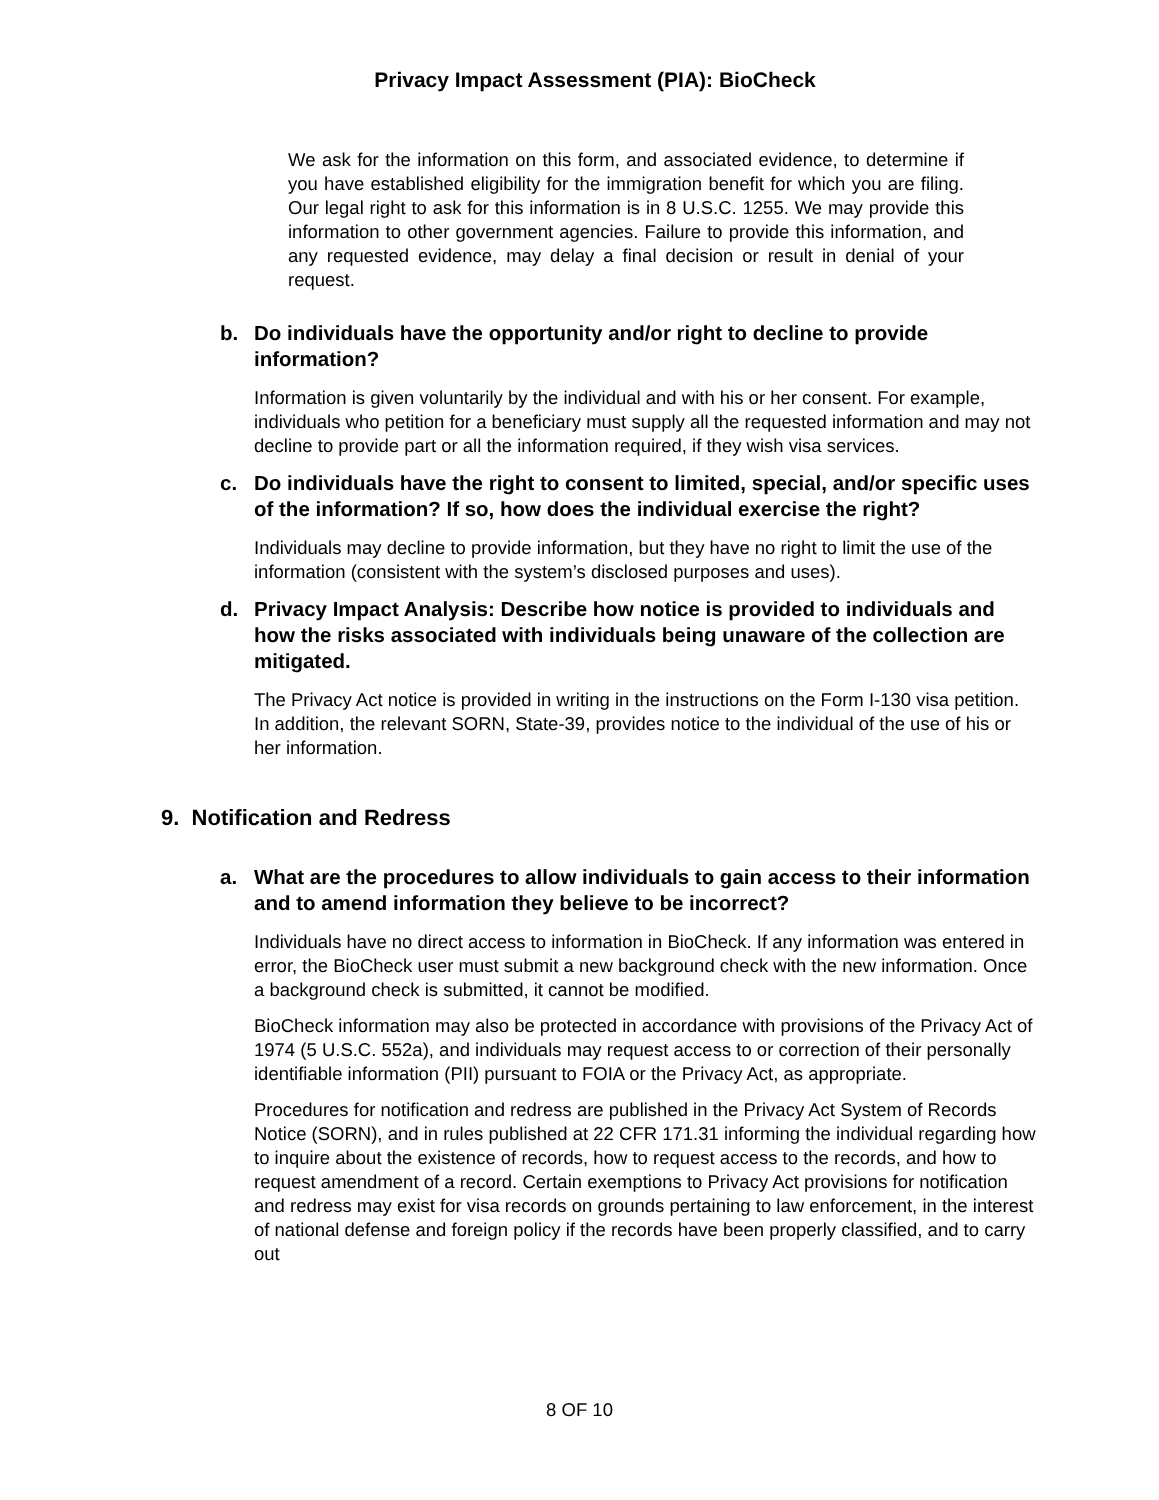Privacy Impact Assessment (PIA): BioCheck
We ask for the information on this form, and associated evidence, to determine if you have established eligibility for the immigration benefit for which you are filing. Our legal right to ask for this information is in 8 U.S.C. 1255. We may provide this information to other government agencies. Failure to provide this information, and any requested evidence, may delay a final decision or result in denial of your request.
b. Do individuals have the opportunity and/or right to decline to provide information?
Information is given voluntarily by the individual and with his or her consent. For example, individuals who petition for a beneficiary must supply all the requested information and may not decline to provide part or all the information required, if they wish visa services.
c. Do individuals have the right to consent to limited, special, and/or specific uses of the information? If so, how does the individual exercise the right?
Individuals may decline to provide information, but they have no right to limit the use of the information (consistent with the system’s disclosed purposes and uses).
d. Privacy Impact Analysis: Describe how notice is provided to individuals and how the risks associated with individuals being unaware of the collection are mitigated.
The Privacy Act notice is provided in writing in the instructions on the Form I-130 visa petition. In addition, the relevant SORN, State-39, provides notice to the individual of the use of his or her information.
9. Notification and Redress
a. What are the procedures to allow individuals to gain access to their information and to amend information they believe to be incorrect?
Individuals have no direct access to information in BioCheck. If any information was entered in error, the BioCheck user must submit a new background check with the new information. Once a background check is submitted, it cannot be modified.
BioCheck information may also be protected in accordance with provisions of the Privacy Act of 1974 (5 U.S.C. 552a), and individuals may request access to or correction of their personally identifiable information (PII) pursuant to FOIA or the Privacy Act, as appropriate.
Procedures for notification and redress are published in the Privacy Act System of Records Notice (SORN), and in rules published at 22 CFR 171.31 informing the individual regarding how to inquire about the existence of records, how to request access to the records, and how to request amendment of a record. Certain exemptions to Privacy Act provisions for notification and redress may exist for visa records on grounds pertaining to law enforcement, in the interest of national defense and foreign policy if the records have been properly classified, and to carry out
8 OF 10